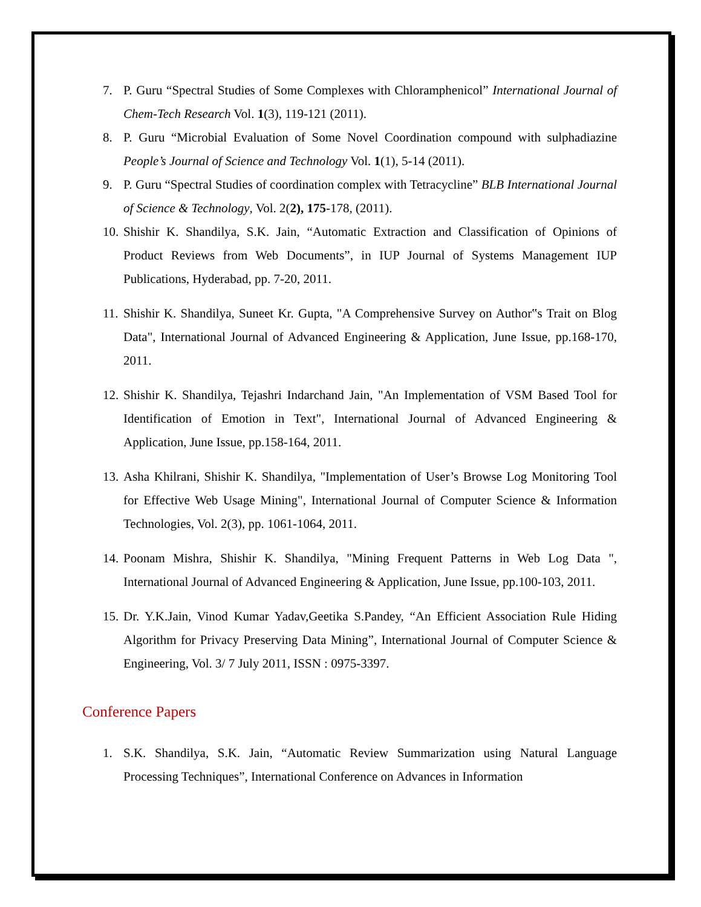7. P. Guru “Spectral Studies of Some Complexes with Chloramphenicol” International Journal of Chem-Tech Research Vol. 1(3), 119-121 (2011).
8. P. Guru “Microbial Evaluation of Some Novel Coordination compound with sulphadiazine People’s Journal of Science and Technology Vol. 1(1), 5-14 (2011).
9. P. Guru “Spectral Studies of coordination complex with Tetracycline” BLB International Journal of Science & Technology, Vol. 2(2), 175-178, (2011).
10. Shishir K. Shandilya, S.K. Jain, “Automatic Extraction and Classification of Opinions of Product Reviews from Web Documents”, in IUP Journal of Systems Management IUP Publications, Hyderabad, pp. 7-20, 2011.
11. Shishir K. Shandilya, Suneet Kr. Gupta, "A Comprehensive Survey on Author‟s Trait on Blog Data", International Journal of Advanced Engineering & Application, June Issue, pp.168-170, 2011.
12. Shishir K. Shandilya, Tejashri Indarchand Jain, "An Implementation of VSM Based Tool for Identification of Emotion in Text", International Journal of Advanced Engineering & Application, June Issue, pp.158-164, 2011.
13. Asha Khilrani, Shishir K. Shandilya, "Implementation of User’s Browse Log Monitoring Tool for Effective Web Usage Mining", International Journal of Computer Science & Information Technologies, Vol. 2(3), pp. 1061-1064, 2011.
14. Poonam Mishra, Shishir K. Shandilya, "Mining Frequent Patterns in Web Log Data ", International Journal of Advanced Engineering & Application, June Issue, pp.100-103, 2011.
15. Dr. Y.K.Jain, Vinod Kumar Yadav,Geetika S.Pandey, “An Efficient Association Rule Hiding Algorithm for Privacy Preserving Data Mining”, International Journal of Computer Science & Engineering, Vol. 3/ 7 July 2011, ISSN : 0975-3397.
Conference Papers
1. S.K. Shandilya, S.K. Jain, “Automatic Review Summarization using Natural Language Processing Techniques”, International Conference on Advances in Information